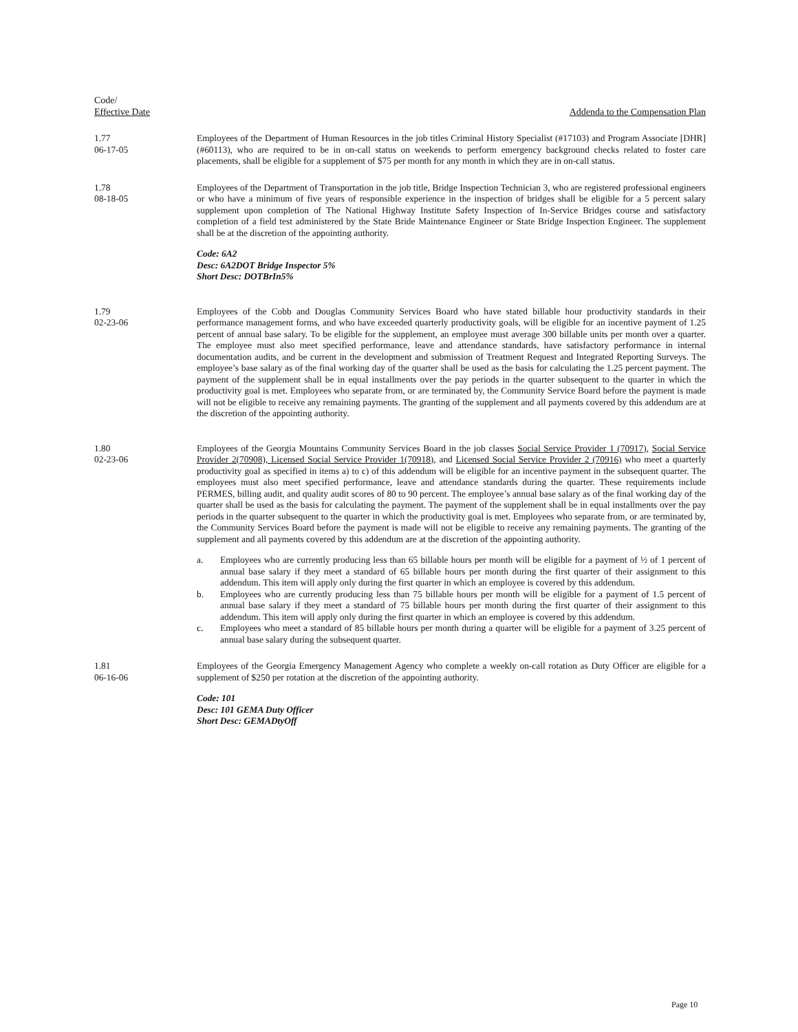Code/
Effective Date
Addenda to the Compensation Plan
1.77
06-17-05
Employees of the Department of Human Resources in the job titles Criminal History Specialist (#17103) and Program Associate [DHR] (#60113), who are required to be in on-call status on weekends to perform emergency background checks related to foster care placements, shall be eligible for a supplement of $75 per month for any month in which they are in on-call status.
1.78
08-18-05
Employees of the Department of Transportation in the job title, Bridge Inspection Technician 3, who are registered professional engineers or who have a minimum of five years of responsible experience in the inspection of bridges shall be eligible for a 5 percent salary supplement upon completion of The National Highway Institute Safety Inspection of In-Service Bridges course and satisfactory completion of a field test administered by the State Bride Maintenance Engineer or State Bridge Inspection Engineer. The supplement shall be at the discretion of the appointing authority.
Code: 6A2
Desc: 6A2DOT Bridge Inspector 5%
Short Desc: DOTBrIn5%
1.79
02-23-06
Employees of the Cobb and Douglas Community Services Board who have stated billable hour productivity standards in their performance management forms, and who have exceeded quarterly productivity goals, will be eligible for an incentive payment of 1.25 percent of annual base salary. To be eligible for the supplement, an employee must average 300 billable units per month over a quarter. The employee must also meet specified performance, leave and attendance standards, have satisfactory performance in internal documentation audits, and be current in the development and submission of Treatment Request and Integrated Reporting Surveys. The employee’s base salary as of the final working day of the quarter shall be used as the basis for calculating the 1.25 percent payment. The payment of the supplement shall be in equal installments over the pay periods in the quarter subsequent to the quarter in which the productivity goal is met. Employees who separate from, or are terminated by, the Community Service Board before the payment is made will not be eligible to receive any remaining payments. The granting of the supplement and all payments covered by this addendum are at the discretion of the appointing authority.
1.80
02-23-06
Employees of the Georgia Mountains Community Services Board in the job classes Social Service Provider 1 (70917), Social Service Provider 2(70908), Licensed Social Service Provider 1(70918), and Licensed Social Service Provider 2 (70916) who meet a quarterly productivity goal as specified in items a) to c) of this addendum will be eligible for an incentive payment in the subsequent quarter. The employees must also meet specified performance, leave and attendance standards during the quarter. These requirements include PERMES, billing audit, and quality audit scores of 80 to 90 percent. The employee’s annual base salary as of the final working day of the quarter shall be used as the basis for calculating the payment. The payment of the supplement shall be in equal installments over the pay periods in the quarter subsequent to the quarter in which the productivity goal is met. Employees who separate from, or are terminated by, the Community Services Board before the payment is made will not be eligible to receive any remaining payments. The granting of the supplement and all payments covered by this addendum are at the discretion of the appointing authority.
a. Employees who are currently producing less than 65 billable hours per month will be eligible for a payment of ½ of 1 percent of annual base salary if they meet a standard of 65 billable hours per month during the first quarter of their assignment to this addendum. This item will apply only during the first quarter in which an employee is covered by this addendum.
b. Employees who are currently producing less than 75 billable hours per month will be eligible for a payment of 1.5 percent of annual base salary if they meet a standard of 75 billable hours per month during the first quarter of their assignment to this addendum. This item will apply only during the first quarter in which an employee is covered by this addendum.
c. Employees who meet a standard of 85 billable hours per month during a quarter will be eligible for a payment of 3.25 percent of annual base salary during the subsequent quarter.
1.81
06-16-06
Employees of the Georgia Emergency Management Agency who complete a weekly on-call rotation as Duty Officer are eligible for a supplement of $250 per rotation at the discretion of the appointing authority.
Code: 101
Desc: 101 GEMA Duty Officer
Short Desc: GEMADtyOff
Page 10